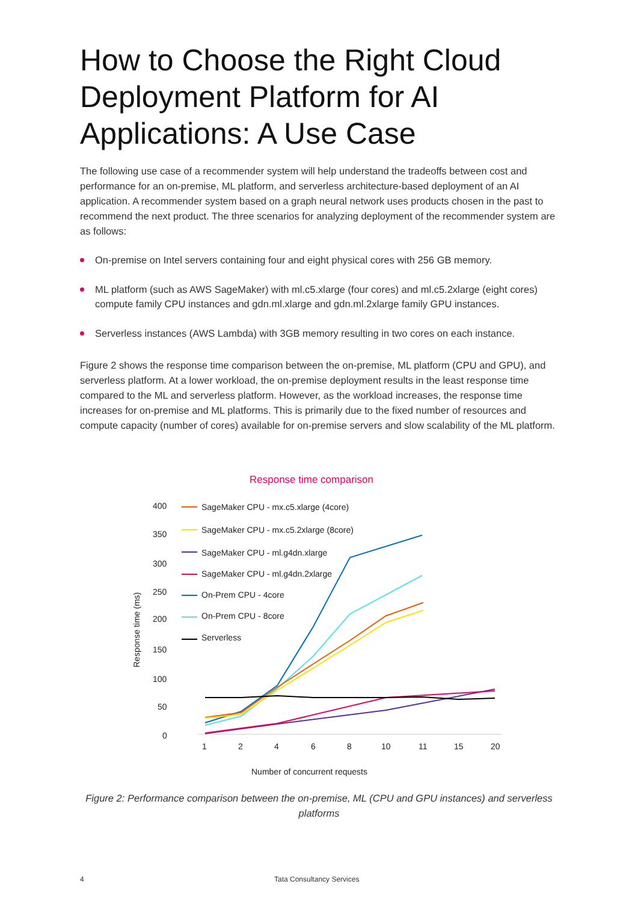How to Choose the Right Cloud Deployment Platform for AI Applications: A Use Case
The following use case of a recommender system will help understand the tradeoffs between cost and performance for an on-premise, ML platform, and serverless architecture-based deployment of an AI application. A recommender system based on a graph neural network uses products chosen in the past to recommend the next product. The three scenarios for analyzing deployment of the recommender system are as follows:
On-premise on Intel servers containing four and eight physical cores with 256 GB memory.
ML platform (such as AWS SageMaker) with ml.c5.xlarge (four cores) and ml.c5.2xlarge (eight cores) compute family CPU instances and gdn.ml.xlarge and gdn.ml.2xlarge family GPU instances.
Serverless instances (AWS Lambda) with 3GB memory resulting in two cores on each instance.
Figure 2 shows the response time comparison between the on-premise, ML platform (CPU and GPU), and serverless platform. At a lower workload, the on-premise deployment results in the least response time compared to the ML and serverless platform. However, as the workload increases, the response time increases for on-premise and ML platforms. This is primarily due to the fixed number of resources and compute capacity (number of cores) available for on-premise servers and slow scalability of the ML platform.
Response time comparison
400
350
300
250
200
150
100
50
0
Response time (ms)
1
2
4
6
8
10
11
15
20
Number of concurrent requests
SageMaker CPU - mx.c5.xlarge (4core)
SageMaker CPU - mx.c5.2xlarge (8core)
SageMaker CPU - ml.g4dn.xlarge
SageMaker CPU - ml.g4dn.2xlarge
On-Prem CPU - 4core
On-Prem CPU - 8core
Serverless
Figure 2: Performance comparison between the on-premise, ML (CPU and GPU instances) and serverless platforms
4 Tata Consultancy Services